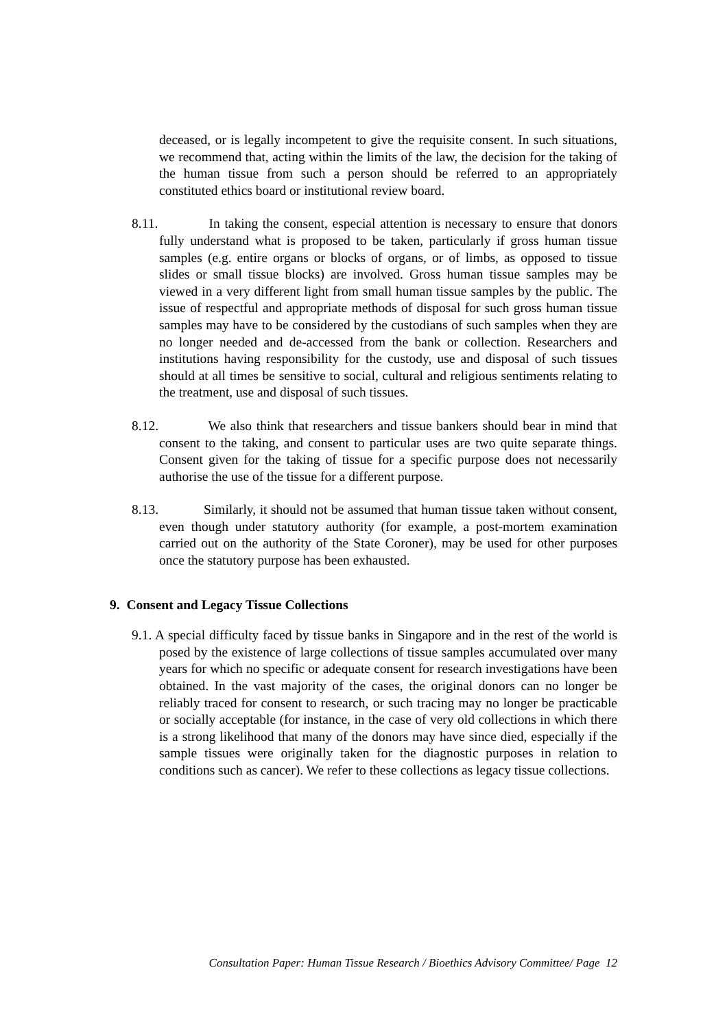deceased, or is legally incompetent to give the requisite consent. In such situations, we recommend that, acting within the limits of the law, the decision for the taking of the human tissue from such a person should be referred to an appropriately constituted ethics board or institutional review board.
8.11. In taking the consent, especial attention is necessary to ensure that donors fully understand what is proposed to be taken, particularly if gross human tissue samples (e.g. entire organs or blocks of organs, or of limbs, as opposed to tissue slides or small tissue blocks) are involved. Gross human tissue samples may be viewed in a very different light from small human tissue samples by the public. The issue of respectful and appropriate methods of disposal for such gross human tissue samples may have to be considered by the custodians of such samples when they are no longer needed and de-accessed from the bank or collection. Researchers and institutions having responsibility for the custody, use and disposal of such tissues should at all times be sensitive to social, cultural and religious sentiments relating to the treatment, use and disposal of such tissues.
8.12. We also think that researchers and tissue bankers should bear in mind that consent to the taking, and consent to particular uses are two quite separate things. Consent given for the taking of tissue for a specific purpose does not necessarily authorise the use of the tissue for a different purpose.
8.13. Similarly, it should not be assumed that human tissue taken without consent, even though under statutory authority (for example, a post-mortem examination carried out on the authority of the State Coroner), may be used for other purposes once the statutory purpose has been exhausted.
9. Consent and Legacy Tissue Collections
9.1. A special difficulty faced by tissue banks in Singapore and in the rest of the world is posed by the existence of large collections of tissue samples accumulated over many years for which no specific or adequate consent for research investigations have been obtained. In the vast majority of the cases, the original donors can no longer be reliably traced for consent to research, or such tracing may no longer be practicable or socially acceptable (for instance, in the case of very old collections in which there is a strong likelihood that many of the donors may have since died, especially if the sample tissues were originally taken for the diagnostic purposes in relation to conditions such as cancer). We refer to these collections as legacy tissue collections.
Consultation Paper: Human Tissue Research / Bioethics Advisory Committee/ Page 12